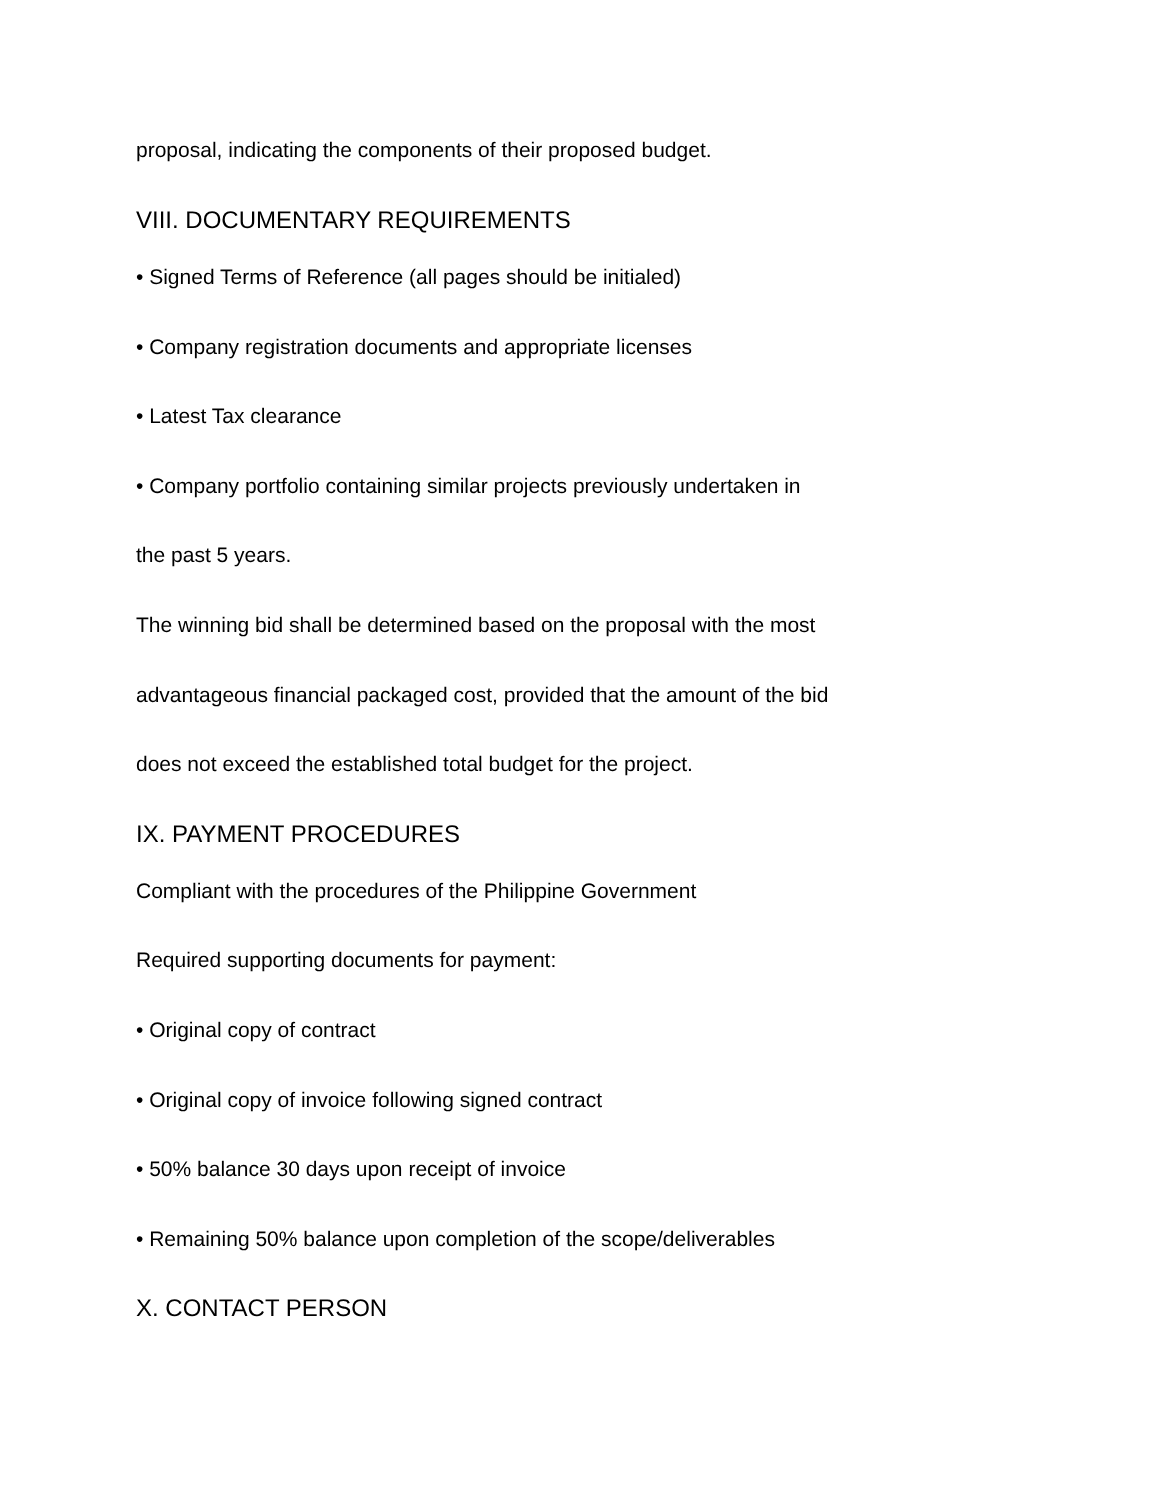proposal, indicating the components of their proposed budget.
VIII. DOCUMENTARY REQUIREMENTS
• Signed Terms of Reference (all pages should be initialed)
• Company registration documents and appropriate licenses
• Latest Tax clearance
• Company portfolio containing similar projects previously undertaken in
the past 5 years.
The winning bid shall be determined based on the proposal with the most
advantageous financial packaged cost, provided that the amount of the bid
does not exceed the established total budget for the project.
IX. PAYMENT PROCEDURES
Compliant with the procedures of the Philippine Government
Required supporting documents for payment:
• Original copy of contract
• Original copy of invoice following signed contract
• 50% balance 30 days upon receipt of invoice
• Remaining 50% balance upon completion of the scope/deliverables
X. CONTACT PERSON